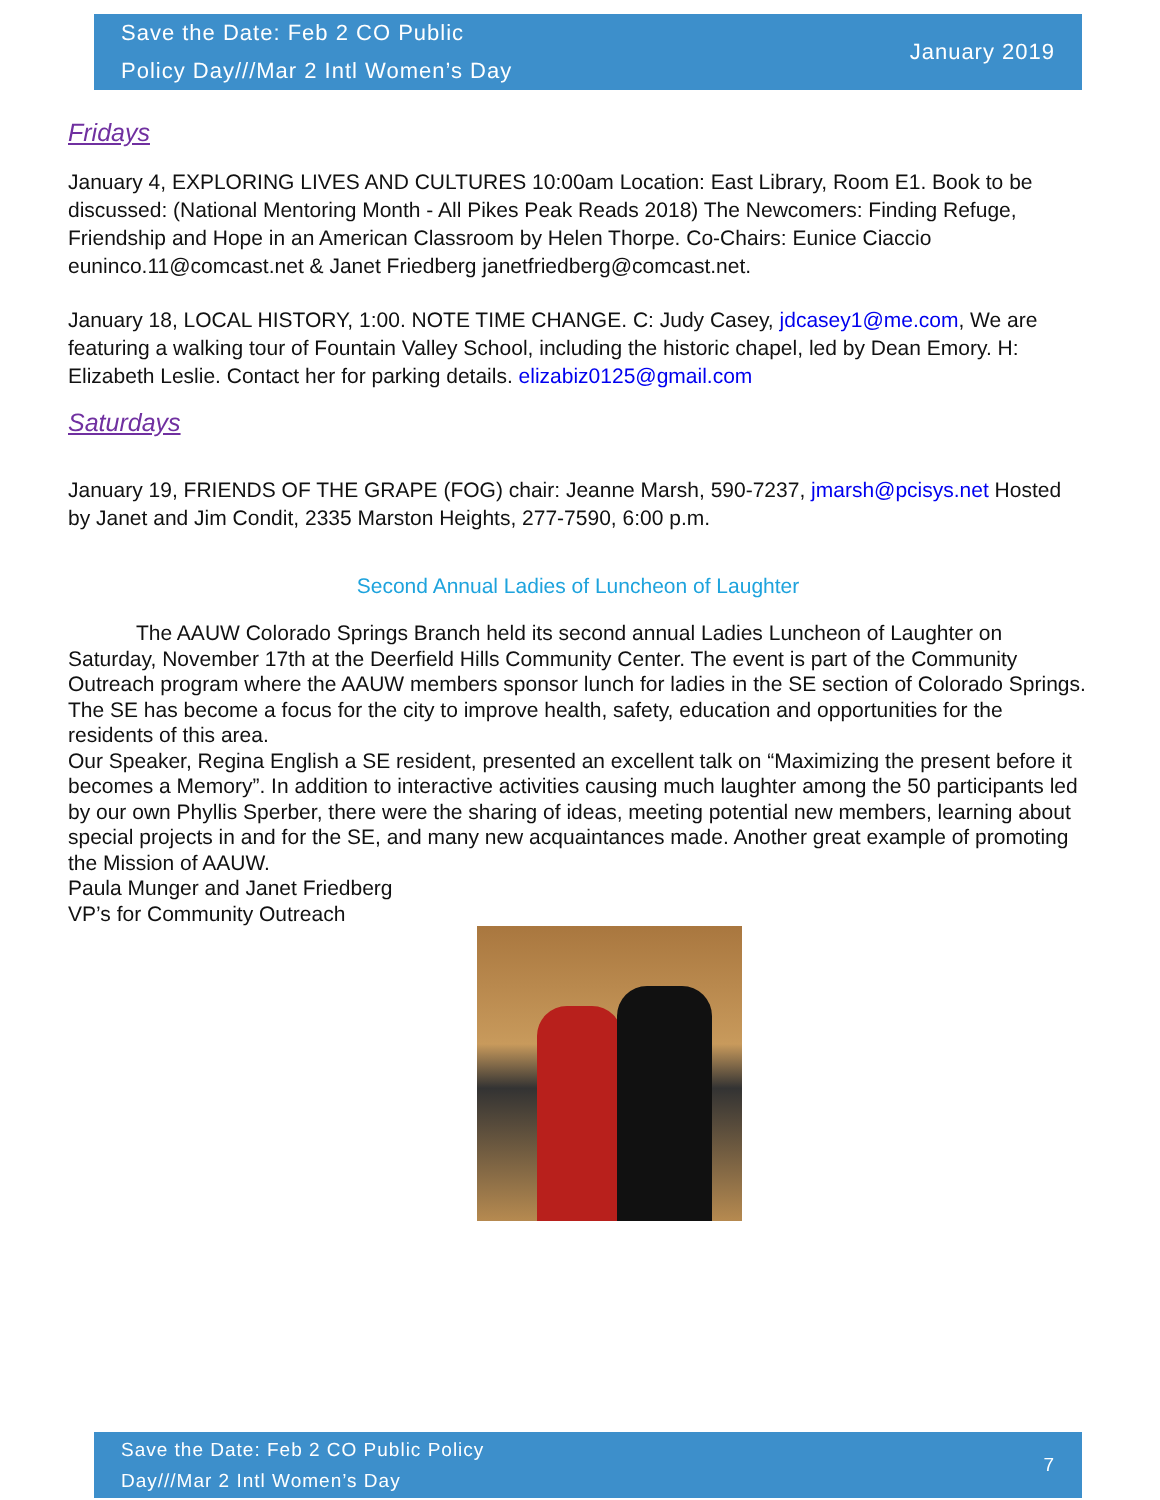Save the Date: Feb 2 CO Public
Policy Day///Mar 2 Intl Women’s Day
January 2019
Fridays
January 4, EXPLORING LIVES AND CULTURES 10:00am Location: East Library, Room E1. Book to be discussed: (National Mentoring Month - All Pikes Peak Reads 2018) The Newcomers: Finding Refuge, Friendship and Hope in an American Classroom by Helen Thorpe. Co-Chairs: Eunice Ciaccio euninco.11@comcast.net & Janet Friedberg janetfriedberg@comcast.net.
January 18, LOCAL HISTORY, 1:00. NOTE TIME CHANGE. C: Judy Casey, jdcasey1@me.com, We are featuring a walking tour of Fountain Valley School, including the historic chapel, led by Dean Emory. H: Elizabeth Leslie. Contact her for parking details. elizabiz0125@gmail.com
Saturdays
January 19, FRIENDS OF THE GRAPE (FOG) chair: Jeanne Marsh, 590-7237, jmarsh@pcisys.net Hosted by Janet and Jim Condit, 2335 Marston Heights, 277-7590, 6:00 p.m.
Second Annual Ladies of Luncheon of Laughter
The AAUW Colorado Springs Branch held its second annual Ladies Luncheon of Laughter on Saturday, November 17th at the Deerfield Hills Community Center. The event is part of the Community Outreach program where the AAUW members sponsor lunch for ladies in the SE section of Colorado Springs. The SE has become a focus for the city to improve health, safety, education and opportunities for the residents of this area.
Our Speaker, Regina English a SE resident, presented an excellent talk on “Maximizing the present before it becomes a Memory”. In addition to interactive activities causing much laughter among the 50 participants led by our own Phyllis Sperber, there were the sharing of ideas, meeting potential new members, learning about special projects in and for the SE, and many new acquaintances made. Another great example of promoting the Mission of AAUW.
Paula Munger and Janet Friedberg
VP’s for Community Outreach
Save the Date: Feb 2 CO Public Policy
Day///Mar 2 Intl Women’s Day
7